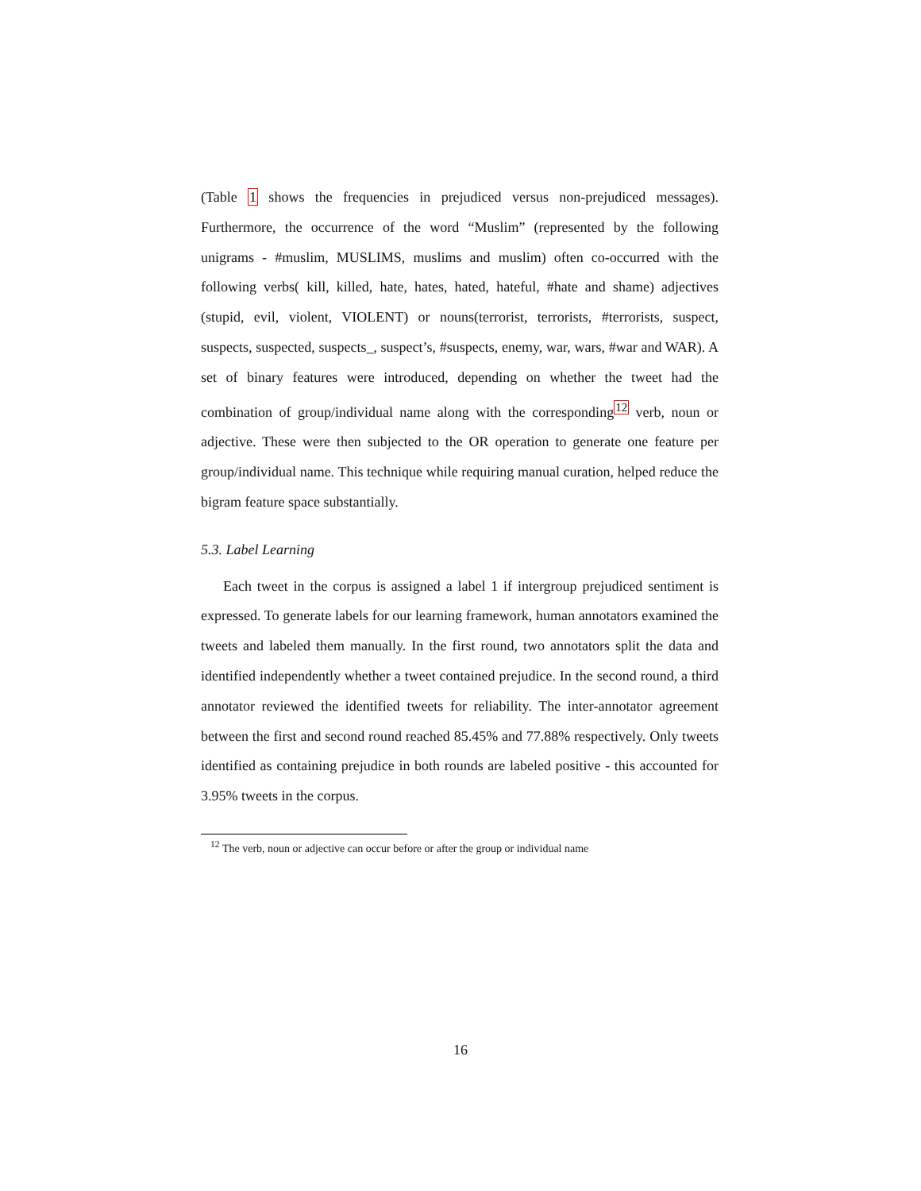(Table 1 shows the frequencies in prejudiced versus non-prejudiced messages). Furthermore, the occurrence of the word “Muslim” (represented by the following unigrams - #muslim, MUSLIMS, muslims and muslim) often co-occurred with the following verbs( kill, killed, hate, hates, hated, hateful, #hate and shame) adjectives (stupid, evil, violent, VIOLENT) or nouns(terrorist, terrorists, #terrorists, suspect, suspects, suspected, suspects_, suspect’s, #suspects, enemy, war, wars, #war and WAR). A set of binary features were introduced, depending on whether the tweet had the combination of group/individual name along with the corresponding<sup>12</sup> verb, noun or adjective. These were then subjected to the OR operation to generate one feature per group/individual name. This technique while requiring manual curation, helped reduce the bigram feature space substantially.
5.3. Label Learning
Each tweet in the corpus is assigned a label 1 if intergroup prejudiced sentiment is expressed. To generate labels for our learning framework, human annotators examined the tweets and labeled them manually. In the first round, two annotators split the data and identified independently whether a tweet contained prejudice. In the second round, a third annotator reviewed the identified tweets for reliability. The inter-annotator agreement between the first and second round reached 85.45% and 77.88% respectively. Only tweets identified as containing prejudice in both rounds are labeled positive - this accounted for 3.95% tweets in the corpus.
<sup>12</sup> The verb, noun or adjective can occur before or after the group or individual name
16